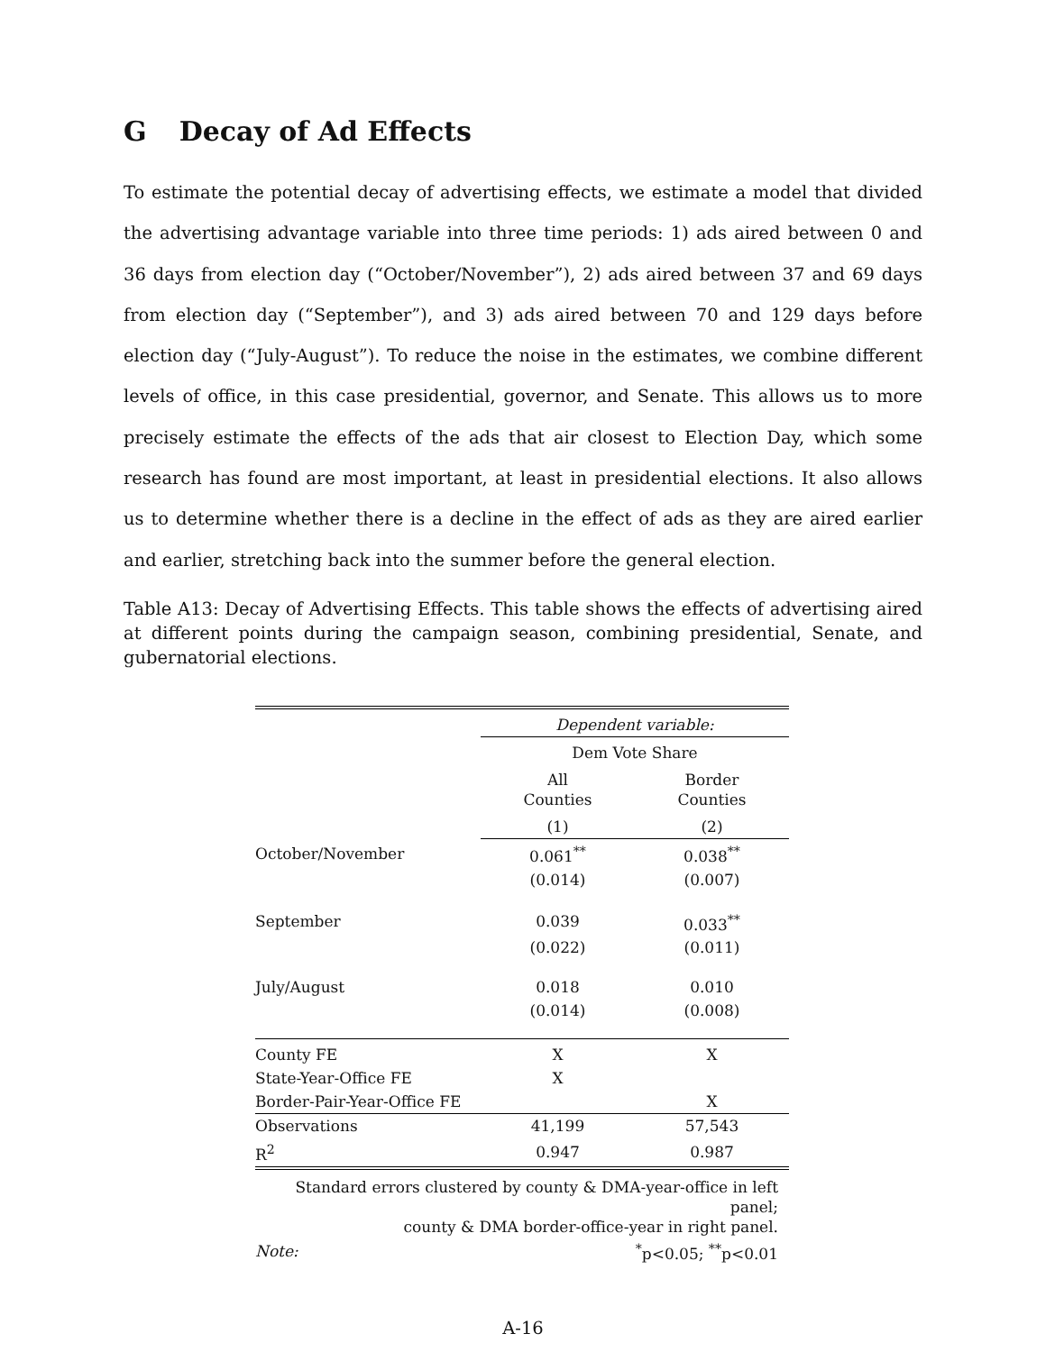G Decay of Ad Effects
To estimate the potential decay of advertising effects, we estimate a model that divided the advertising advantage variable into three time periods: 1) ads aired between 0 and 36 days from election day (“October/November”), 2) ads aired between 37 and 69 days from election day (“September”), and 3) ads aired between 70 and 129 days before election day (“July-August”). To reduce the noise in the estimates, we combine different levels of office, in this case presidential, governor, and Senate. This allows us to more precisely estimate the effects of the ads that air closest to Election Day, which some research has found are most important, at least in presidential elections. It also allows us to determine whether there is a decline in the effect of ads as they are aired earlier and earlier, stretching back into the summer before the general election.
Table A13: Decay of Advertising Effects. This table shows the effects of advertising aired at different points during the campaign season, combining presidential, Senate, and gubernatorial elections.
| | Dependent variable: | |
| | Dem Vote Share | |
| | All Counties | Border Counties |
| | (1) | (2) |
| October/November | 0.061<sup>**</sup> | 0.038<sup>**</sup> |
| | (0.014) | (0.007) |
| September | 0.039 | 0.033<sup>**</sup> |
| | (0.022) | (0.011) |
| July/August | 0.018 | 0.010 |
| | (0.014) | (0.008) |
| County FE | X | X |
| State-Year-Office FE | X | |
| Border-Pair-Year-Office FE | | X |
| Observations | 41,199 | 57,543 |
| R<sup>2</sup> | 0.947 | 0.987 |
| Standard errors clustered by county & DMA-year-office in left panel; county & DMA border-office-year in right panel. | | |
| Note: | <sup>*</sup> p<0.05; <sup>**</sup>p<0.01 | |
A-16